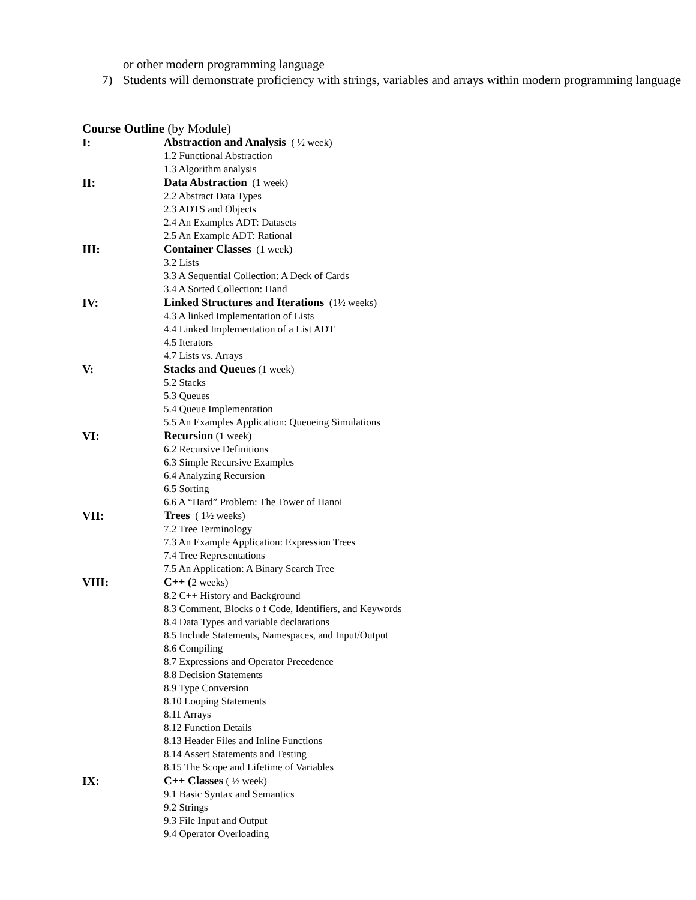or other modern programming language
7) Students will demonstrate proficiency with strings, variables and arrays within modern programming language
Course Outline (by Module)
I: Abstraction and Analysis ( ½ week)
1.2 Functional Abstraction
1.3 Algorithm analysis
II: Data Abstraction (1 week)
2.2 Abstract Data Types
2.3 ADTS and Objects
2.4 An Examples ADT: Datasets
2.5 An Example ADT: Rational
III: Container Classes (1 week)
3.2 Lists
3.3 A Sequential Collection: A Deck of Cards
3.4 A Sorted Collection: Hand
IV: Linked Structures and Iterations (1½ weeks)
4.3 A linked Implementation of Lists
4.4 Linked Implementation of a List ADT
4.5 Iterators
4.7 Lists vs. Arrays
V: Stacks and Queues (1 week)
5.2 Stacks
5.3 Queues
5.4 Queue Implementation
5.5 An Examples Application: Queueing Simulations
VI: Recursion (1 week)
6.2 Recursive Definitions
6.3 Simple Recursive Examples
6.4 Analyzing Recursion
6.5 Sorting
6.6 A “Hard” Problem: The Tower of Hanoi
VII: Trees ( 1½ weeks)
7.2 Tree Terminology
7.3 An Example Application: Expression Trees
7.4 Tree Representations
7.5 An Application: A Binary Search Tree
VIII: C++ (2 weeks)
8.2 C++ History and Background
8.3 Comment, Blocks o f Code, Identifiers, and Keywords
8.4 Data Types and variable declarations
8.5 Include Statements, Namespaces, and Input/Output
8.6 Compiling
8.7 Expressions and Operator Precedence
8.8 Decision Statements
8.9 Type Conversion
8.10 Looping Statements
8.11 Arrays
8.12 Function Details
8.13 Header Files and Inline Functions
8.14 Assert Statements and Testing
8.15 The Scope and Lifetime of Variables
IX: C++ Classes ( ½ week)
9.1 Basic Syntax and Semantics
9.2 Strings
9.3 File Input and Output
9.4 Operator Overloading